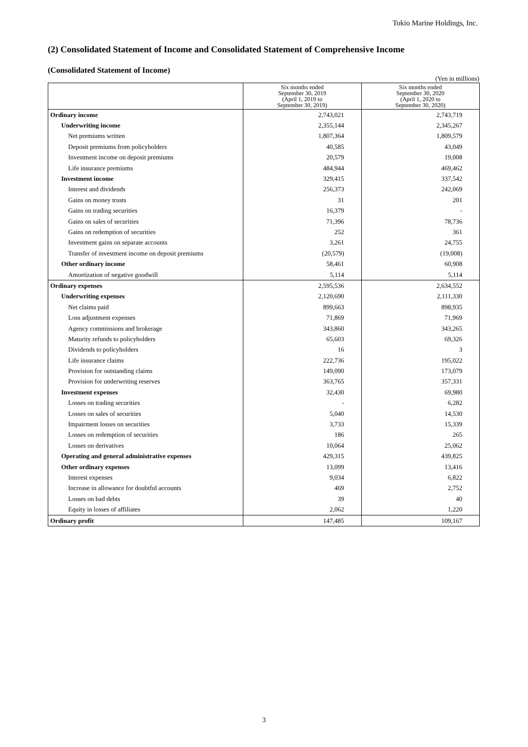Tokio Marine Holdings, Inc.
(2) Consolidated Statement of Income and Consolidated Statement of Comprehensive Income
(Consolidated Statement of Income)
(Yen in millions)
| | Six months ended September 30, 2019 (April 1, 2019 to September 30, 2019) | Six months ended September 30, 2020 (April 1, 2020 to September 30, 2020) |
| --- | --- | --- |
| Ordinary income | 2,743,021 | 2,743,719 |
| Underwriting income | 2,355,144 | 2,345,267 |
| Net premiums written | 1,807,364 | 1,809,579 |
| Deposit premiums from policyholders | 40,585 | 43,049 |
| Investment income on deposit premiums | 20,579 | 19,008 |
| Life insurance premiums | 484,944 | 469,462 |
| Investment income | 329,415 | 337,542 |
| Interest and dividends | 256,373 | 242,069 |
| Gains on money trusts | 31 | 201 |
| Gains on trading securities | 16,379 | - |
| Gains on sales of securities | 71,396 | 78,736 |
| Gains on redemption of securities | 252 | 361 |
| Investment gains on separate accounts | 3,261 | 24,755 |
| Transfer of investment income on deposit premiums | (20,579) | (19,008) |
| Other ordinary income | 58,461 | 60,908 |
| Amortization of negative goodwill | 5,114 | 5,114 |
| Ordinary expenses | 2,595,536 | 2,634,552 |
| Underwriting expenses | 2,120,690 | 2,111,330 |
| Net claims paid | 899,663 | 898,935 |
| Loss adjustment expenses | 71,869 | 71,969 |
| Agency commissions and brokerage | 343,860 | 343,265 |
| Maturity refunds to policyholders | 65,603 | 69,326 |
| Dividends to policyholders | 16 | 3 |
| Life insurance claims | 222,736 | 195,022 |
| Provision for outstanding claims | 149,090 | 173,079 |
| Provision for underwriting reserves | 363,765 | 357,331 |
| Investment expenses | 32,430 | 69,980 |
| Losses on trading securities | - | 6,282 |
| Losses on sales of securities | 5,040 | 14,530 |
| Impairment losses on securities | 3,733 | 15,339 |
| Losses on redemption of securities | 186 | 265 |
| Losses on derivatives | 10,064 | 25,062 |
| Operating and general administrative expenses | 429,315 | 439,825 |
| Other ordinary expenses | 13,099 | 13,416 |
| Interest expenses | 9,034 | 6,822 |
| Increase in allowance for doubtful accounts | 469 | 2,752 |
| Losses on bad debts | 39 | 40 |
| Equity in losses of affiliates | 2,062 | 1,220 |
| Ordinary profit | 147,485 | 109,167 |
3